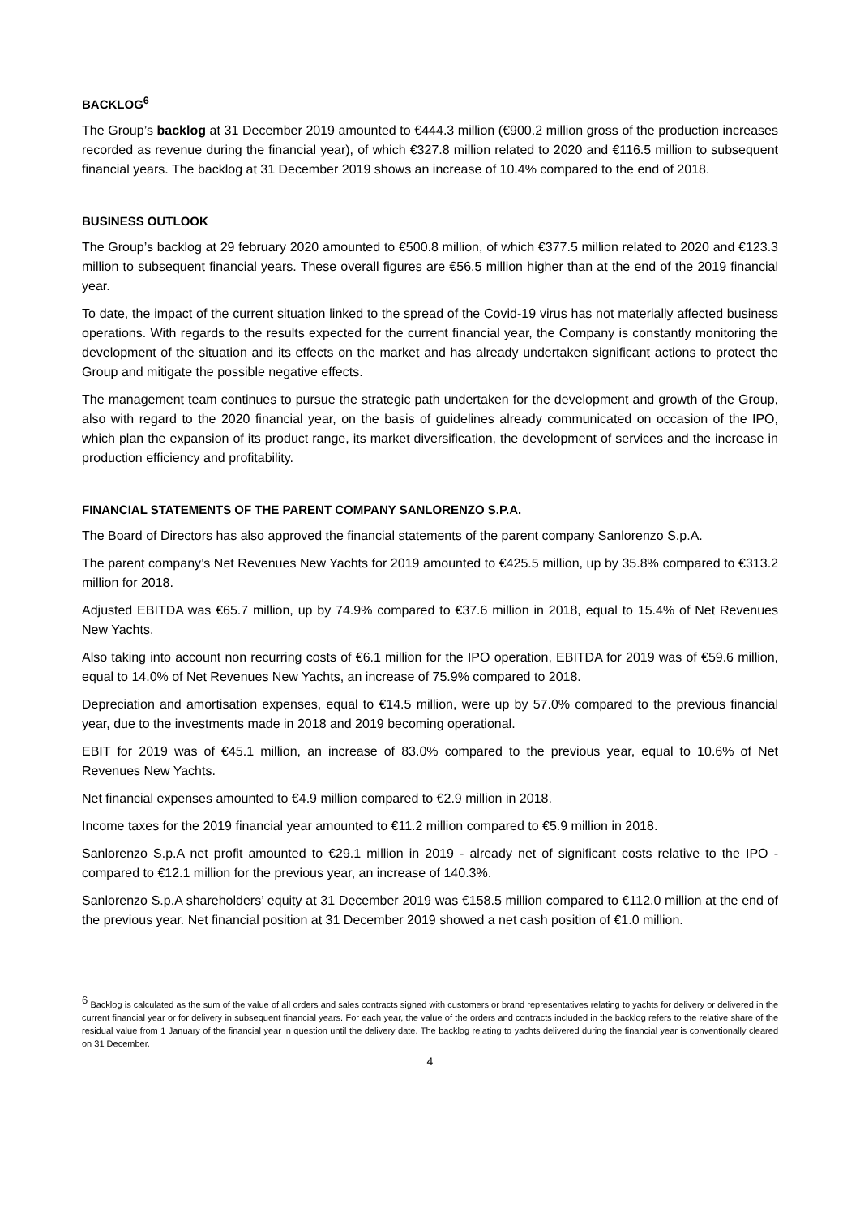BACKLOG<sup>6</sup>
The Group’s backlog at 31 December 2019 amounted to €444.3 million (€900.2 million gross of the production increases recorded as revenue during the financial year), of which €327.8 million related to 2020 and €116.5 million to subsequent financial years. The backlog at 31 December 2019 shows an increase of 10.4% compared to the end of 2018.
BUSINESS OUTLOOK
The Group’s backlog at 29 february 2020 amounted to €500.8 million, of which €377.5 million related to 2020 and €123.3 million to subsequent financial years. These overall figures are €56.5 million higher than at the end of the 2019 financial year.
To date, the impact of the current situation linked to the spread of the Covid-19 virus has not materially affected business operations. With regards to the results expected for the current financial year, the Company is constantly monitoring the development of the situation and its effects on the market and has already undertaken significant actions to protect the Group and mitigate the possible negative effects.
The management team continues to pursue the strategic path undertaken for the development and growth of the Group, also with regard to the 2020 financial year, on the basis of guidelines already communicated on occasion of the IPO, which plan the expansion of its product range, its market diversification, the development of services and the increase in production efficiency and profitability.
FINANCIAL STATEMENTS OF THE PARENT COMPANY SANLORENZO S.P.A.
The Board of Directors has also approved the financial statements of the parent company Sanlorenzo S.p.A.
The parent company’s Net Revenues New Yachts for 2019 amounted to €425.5 million, up by 35.8% compared to €313.2 million for 2018.
Adjusted EBITDA was €65.7 million, up by 74.9% compared to €37.6 million in 2018, equal to 15.4% of Net Revenues New Yachts.
Also taking into account non recurring costs of €6.1 million for the IPO operation, EBITDA for 2019 was of €59.6 million, equal to 14.0% of Net Revenues New Yachts, an increase of 75.9% compared to 2018.
Depreciation and amortisation expenses, equal to €14.5 million, were up by 57.0% compared to the previous financial year, due to the investments made in 2018 and 2019 becoming operational.
EBIT for 2019 was of €45.1 million, an increase of 83.0% compared to the previous year, equal to 10.6% of Net Revenues New Yachts.
Net financial expenses amounted to €4.9 million compared to €2.9 million in 2018.
Income taxes for the 2019 financial year amounted to €11.2 million compared to €5.9 million in 2018.
Sanlorenzo S.p.A net profit amounted to €29.1 million in 2019 - already net of significant costs relative to the IPO - compared to €12.1 million for the previous year, an increase of 140.3%.
Sanlorenzo S.p.A shareholders’ equity at 31 December 2019 was €158.5 million compared to €112.0 million at the end of the previous year. Net financial position at 31 December 2019 showed a net cash position of €1.0 million.
<sup>6</sup> Backlog is calculated as the sum of the value of all orders and sales contracts signed with customers or brand representatives relating to yachts for delivery or delivered in the current financial year or for delivery in subsequent financial years. For each year, the value of the orders and contracts included in the backlog refers to the relative share of the residual value from 1 January of the financial year in question until the delivery date. The backlog relating to yachts delivered during the financial year is conventionally cleared on 31 December.
4